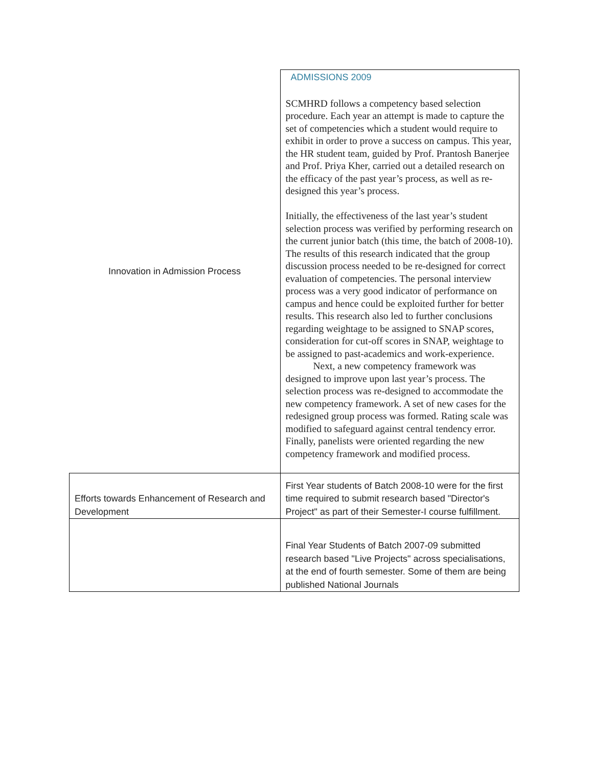| Innovation in Admission Process | ADMISSIONS 2009 SCMHRD follows a competency based selection procedure. Each year an attempt is made to capture the set of competencies which a student would require to exhibit in order to prove a success on campus. This year, the HR student team, guided by Prof. Prantosh Banerjee and Prof. Priya Kher, carried out a detailed research on the efficacy of the past year’s process, as well as re-designed this year’s process. Initially, the effectiveness of the last year’s student selection process was verified by performing research on the current junior batch (this time, the batch of 2008-10). The results of this research indicated that the group discussion process needed to be re-designed for correct evaluation of competencies. The personal interview process was a very good indicator of performance on campus and hence could be exploited further for better results. This research also led to further conclusions regarding weightage to be assigned to SNAP scores, consideration for cut-off scores in SNAP, weightage to be assigned to past-academics and work-experience. Next, a new competency framework was designed to improve upon last year’s process. The selection process was re-designed to accommodate the new competency framework. A set of new cases for the redesigned group process was formed. Rating scale was modified to safeguard against central tendency error. Finally, panelists were oriented regarding the new competency framework and modified process. |
| Efforts towards Enhancement of Research and Development | First Year students of Batch 2008-10 were for the first time required to submit research based "Director's Project" as part of their Semester-I course fulfillment. |
| | Final Year Students of Batch 2007-09 submitted research based "Live Projects" across specialisations, at the end of fourth semester. Some of them are being published National Journals |